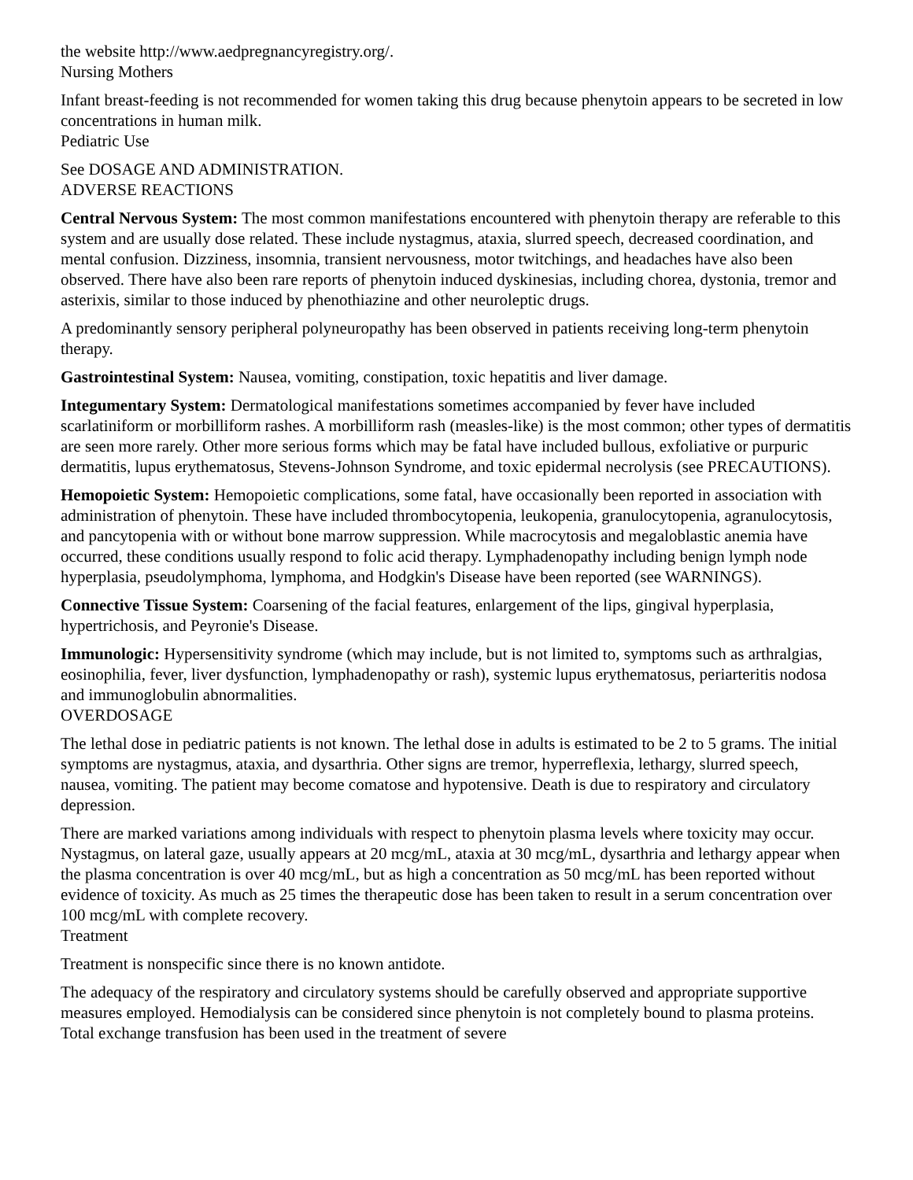the website http://www.aedpregnancyregistry.org/.
Nursing Mothers
Infant breast-feeding is not recommended for women taking this drug because phenytoin appears to be secreted in low concentrations in human milk.
Pediatric Use
See DOSAGE AND ADMINISTRATION.
ADVERSE REACTIONS
Central Nervous System: The most common manifestations encountered with phenytoin therapy are referable to this system and are usually dose related. These include nystagmus, ataxia, slurred speech, decreased coordination, and mental confusion. Dizziness, insomnia, transient nervousness, motor twitchings, and headaches have also been observed. There have also been rare reports of phenytoin induced dyskinesias, including chorea, dystonia, tremor and asterixis, similar to those induced by phenothiazine and other neuroleptic drugs.
A predominantly sensory peripheral polyneuropathy has been observed in patients receiving long-term phenytoin therapy.
Gastrointestinal System: Nausea, vomiting, constipation, toxic hepatitis and liver damage.
Integumentary System: Dermatological manifestations sometimes accompanied by fever have included scarlatiniform or morbilliform rashes. A morbilliform rash (measles-like) is the most common; other types of dermatitis are seen more rarely. Other more serious forms which may be fatal have included bullous, exfoliative or purpuric dermatitis, lupus erythematosus, Stevens-Johnson Syndrome, and toxic epidermal necrolysis (see PRECAUTIONS).
Hemopoietic System: Hemopoietic complications, some fatal, have occasionally been reported in association with administration of phenytoin. These have included thrombocytopenia, leukopenia, granulocytopenia, agranulocytosis, and pancytopenia with or without bone marrow suppression. While macrocytosis and megaloblastic anemia have occurred, these conditions usually respond to folic acid therapy. Lymphadenopathy including benign lymph node hyperplasia, pseudolymphoma, lymphoma, and Hodgkin's Disease have been reported (see WARNINGS).
Connective Tissue System: Coarsening of the facial features, enlargement of the lips, gingival hyperplasia, hypertrichosis, and Peyronie's Disease.
Immunologic: Hypersensitivity syndrome (which may include, but is not limited to, symptoms such as arthralgias, eosinophilia, fever, liver dysfunction, lymphadenopathy or rash), systemic lupus erythematosus, periarteritis nodosa and immunoglobulin abnormalities.
OVERDOSAGE
The lethal dose in pediatric patients is not known. The lethal dose in adults is estimated to be 2 to 5 grams. The initial symptoms are nystagmus, ataxia, and dysarthria. Other signs are tremor, hyperreflexia, lethargy, slurred speech, nausea, vomiting. The patient may become comatose and hypotensive. Death is due to respiratory and circulatory depression.
There are marked variations among individuals with respect to phenytoin plasma levels where toxicity may occur. Nystagmus, on lateral gaze, usually appears at 20 mcg/mL, ataxia at 30 mcg/mL, dysarthria and lethargy appear when the plasma concentration is over 40 mcg/mL, but as high a concentration as 50 mcg/mL has been reported without evidence of toxicity. As much as 25 times the therapeutic dose has been taken to result in a serum concentration over 100 mcg/mL with complete recovery.
Treatment
Treatment is nonspecific since there is no known antidote.
The adequacy of the respiratory and circulatory systems should be carefully observed and appropriate supportive measures employed. Hemodialysis can be considered since phenytoin is not completely bound to plasma proteins. Total exchange transfusion has been used in the treatment of severe